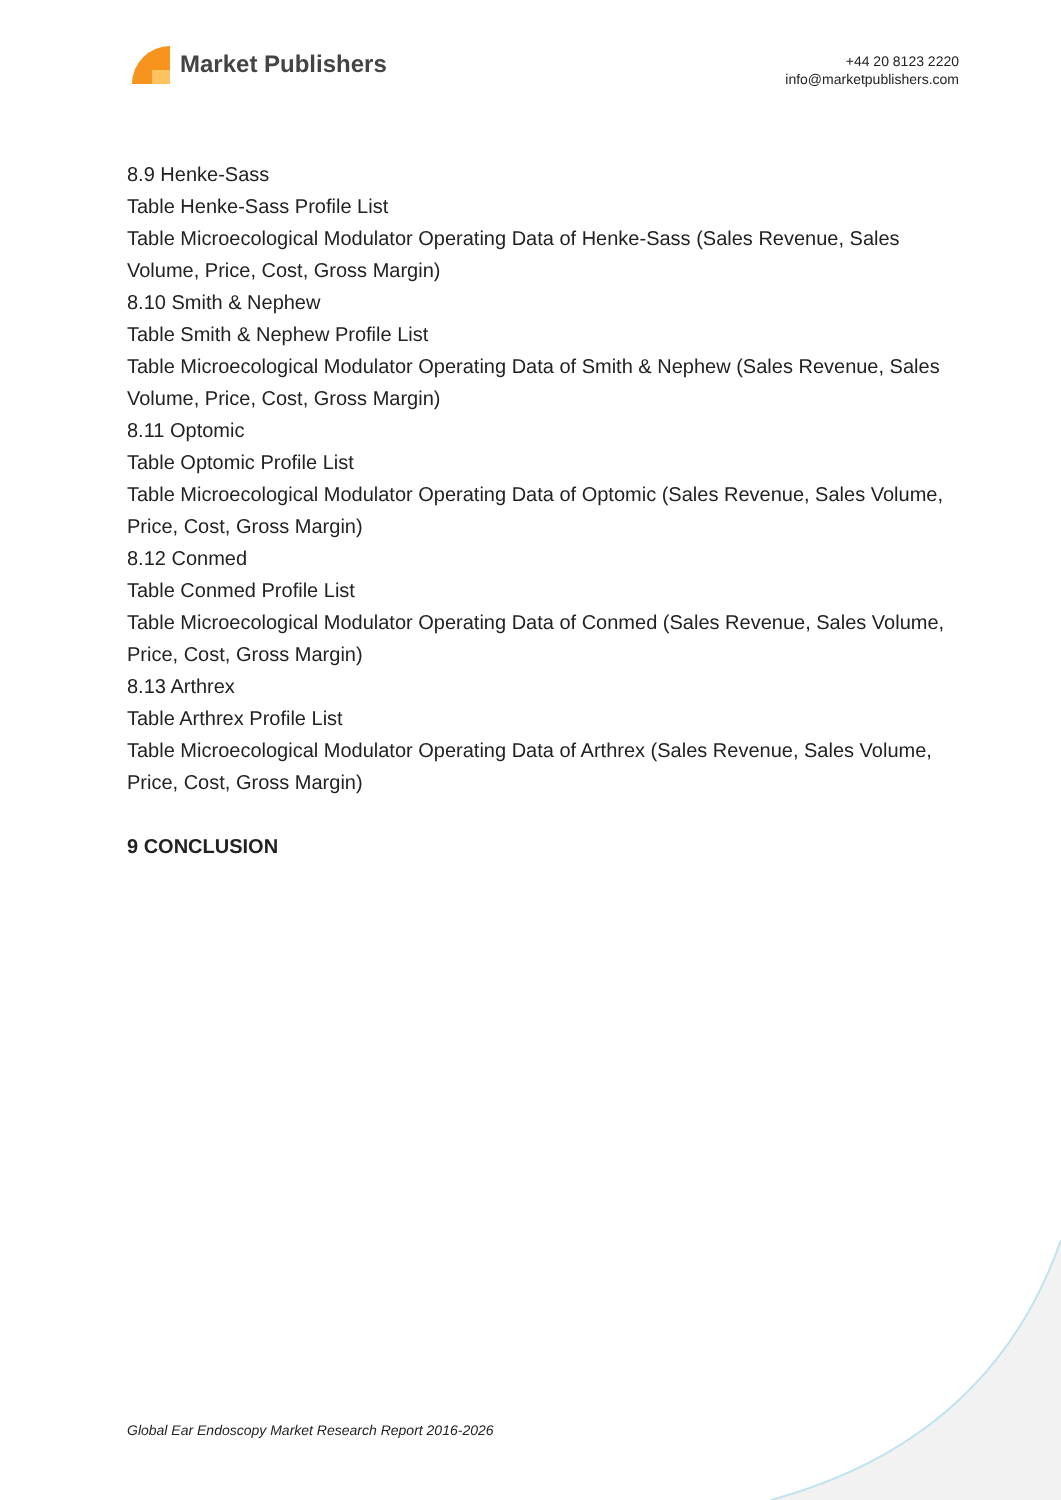Market Publishers
+44 20 8123 2220
info@marketpublishers.com
8.9 Henke-Sass
Table Henke-Sass Profile List
Table Microecological Modulator Operating Data of Henke-Sass (Sales Revenue, Sales Volume, Price, Cost, Gross Margin)
8.10 Smith & Nephew
Table Smith & Nephew Profile List
Table Microecological Modulator Operating Data of Smith & Nephew (Sales Revenue, Sales Volume, Price, Cost, Gross Margin)
8.11 Optomic
Table Optomic Profile List
Table Microecological Modulator Operating Data of Optomic (Sales Revenue, Sales Volume, Price, Cost, Gross Margin)
8.12 Conmed
Table Conmed Profile List
Table Microecological Modulator Operating Data of Conmed (Sales Revenue, Sales Volume, Price, Cost, Gross Margin)
8.13 Arthrex
Table Arthrex Profile List
Table Microecological Modulator Operating Data of Arthrex (Sales Revenue, Sales Volume, Price, Cost, Gross Margin)
9 CONCLUSION
Global Ear Endoscopy Market Research Report 2016-2026